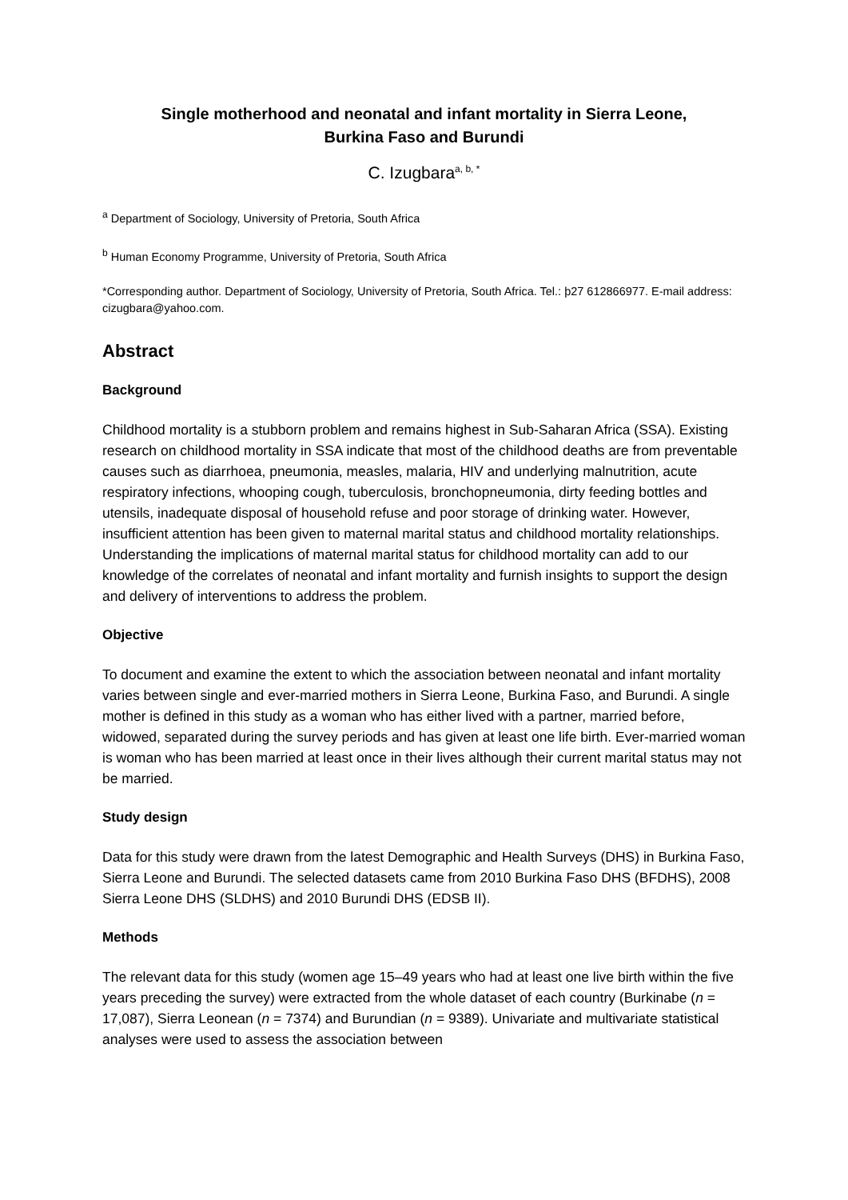Single motherhood and neonatal and infant mortality in Sierra Leone,
Burkina Faso and Burundi
C. Izugbara<sup>a, b, *</sup>
<sup>a</sup> Department of Sociology, University of Pretoria, South Africa
<sup>b</sup> Human Economy Programme, University of Pretoria, South Africa
*Corresponding author. Department of Sociology, University of Pretoria, South Africa. Tel.: þ27 612866977. E-mail address: cizugbara@yahoo.com.
Abstract
Background
Childhood mortality is a stubborn problem and remains highest in Sub-Saharan Africa (SSA). Existing research on childhood mortality in SSA indicate that most of the childhood deaths are from preventable causes such as diarrhoea, pneumonia, measles, malaria, HIV and underlying malnutrition, acute respiratory infections, whooping cough, tuberculosis, bronchopneumonia, dirty feeding bottles and utensils, inadequate disposal of household refuse and poor storage of drinking water. However, insufficient attention has been given to maternal marital status and childhood mortality relationships. Understanding the implications of maternal marital status for childhood mortality can add to our knowledge of the correlates of neonatal and infant mortality and furnish insights to support the design and delivery of interventions to address the problem.
Objective
To document and examine the extent to which the association between neonatal and infant mortality varies between single and ever-married mothers in Sierra Leone, Burkina Faso, and Burundi. A single mother is defined in this study as a woman who has either lived with a partner, married before, widowed, separated during the survey periods and has given at least one life birth. Ever-married woman is woman who has been married at least once in their lives although their current marital status may not be married.
Study design
Data for this study were drawn from the latest Demographic and Health Surveys (DHS) in Burkina Faso, Sierra Leone and Burundi. The selected datasets came from 2010 Burkina Faso DHS (BFDHS), 2008 Sierra Leone DHS (SLDHS) and 2010 Burundi DHS (EDSB II).
Methods
The relevant data for this study (women age 15–49 years who had at least one live birth within the five years preceding the survey) were extracted from the whole dataset of each country (Burkinabe (n = 17,087), Sierra Leonean (n = 7374) and Burundian (n = 9389). Univariate and multivariate statistical analyses were used to assess the association between